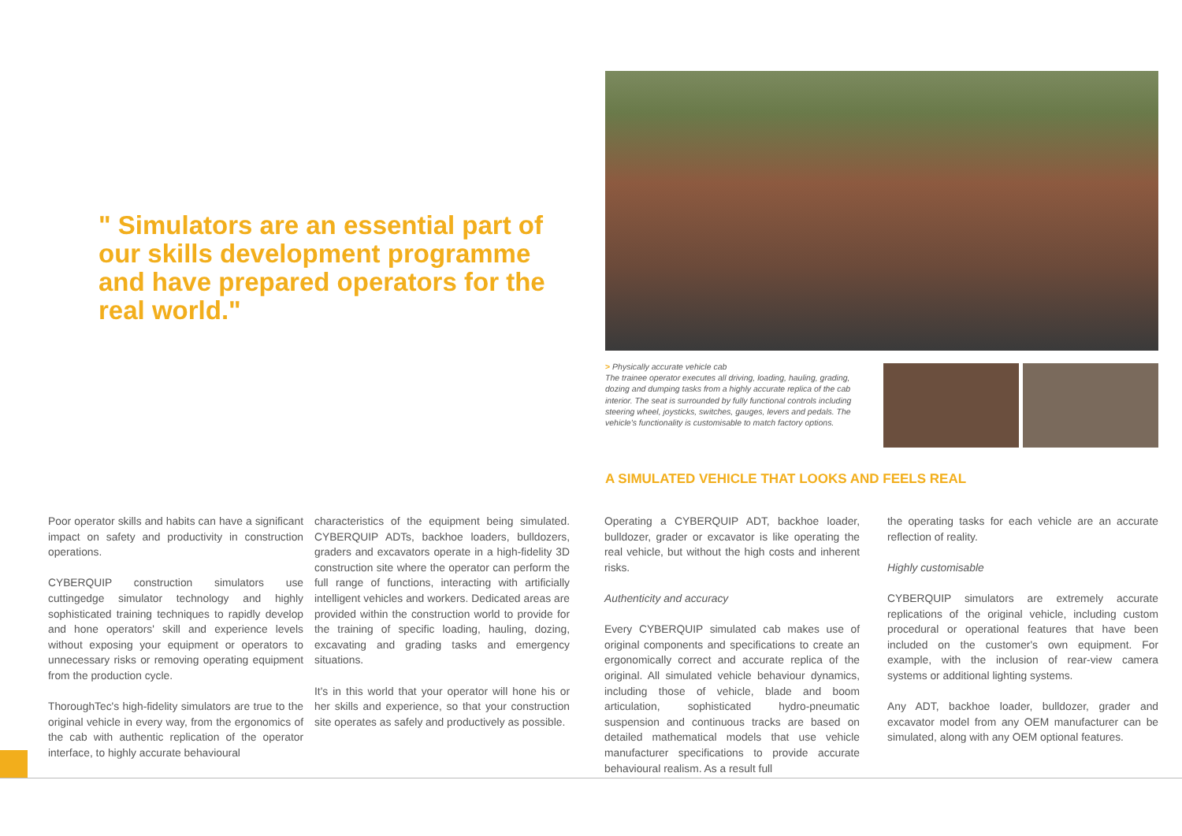" Simulators are an essential part of our skills development programme and have prepared operators for the real world."
> Physically accurate vehicle cab
The trainee operator executes all driving, loading, hauling, grading, dozing and dumping tasks from a highly accurate replica of the cab interior. The seat is surrounded by fully functional controls including steering wheel, joysticks, switches, gauges, levers and pedals. The vehicle's functionality is customisable to match factory options.
A SIMULATED VEHICLE THAT LOOKS AND FEELS REAL
Poor operator skills and habits can have a significant impact on safety and productivity in construction operations.
CYBERQUIP construction simulators use cuttingedge simulator technology and highly sophisticated training techniques to rapidly develop and hone operators' skill and experience levels without exposing your equipment or operators to unnecessary risks or removing operating equipment from the production cycle.
ThoroughTec's high-fidelity simulators are true to the original vehicle in every way, from the ergonomics of the cab with authentic replication of the operator interface, to highly accurate behavioural
characteristics of the equipment being simulated. CYBERQUIP ADTs, backhoe loaders, bulldozers, graders and excavators operate in a high-fidelity 3D construction site where the operator can perform the full range of functions, interacting with artificially intelligent vehicles and workers. Dedicated areas are provided within the construction world to provide for the training of specific loading, hauling, dozing, excavating and grading tasks and emergency situations.
It's in this world that your operator will hone his or her skills and experience, so that your construction site operates as safely and productively as possible.
Operating a CYBERQUIP ADT, backhoe loader, bulldozer, grader or excavator is like operating the real vehicle, but without the high costs and inherent risks.
Authenticity and accuracy
Every CYBERQUIP simulated cab makes use of original components and specifications to create an ergonomically correct and accurate replica of the original. All simulated vehicle behaviour dynamics, including those of vehicle, blade and boom articulation, sophisticated hydro-pneumatic suspension and continuous tracks are based on detailed mathematical models that use vehicle manufacturer specifications to provide accurate behavioural realism. As a result full
the operating tasks for each vehicle are an accurate reflection of reality.
Highly customisable
CYBERQUIP simulators are extremely accurate replications of the original vehicle, including custom procedural or operational features that have been included on the customer's own equipment. For example, with the inclusion of rear-view camera systems or additional lighting systems.
Any ADT, backhoe loader, bulldozer, grader and excavator model from any OEM manufacturer can be simulated, along with any OEM optional features.